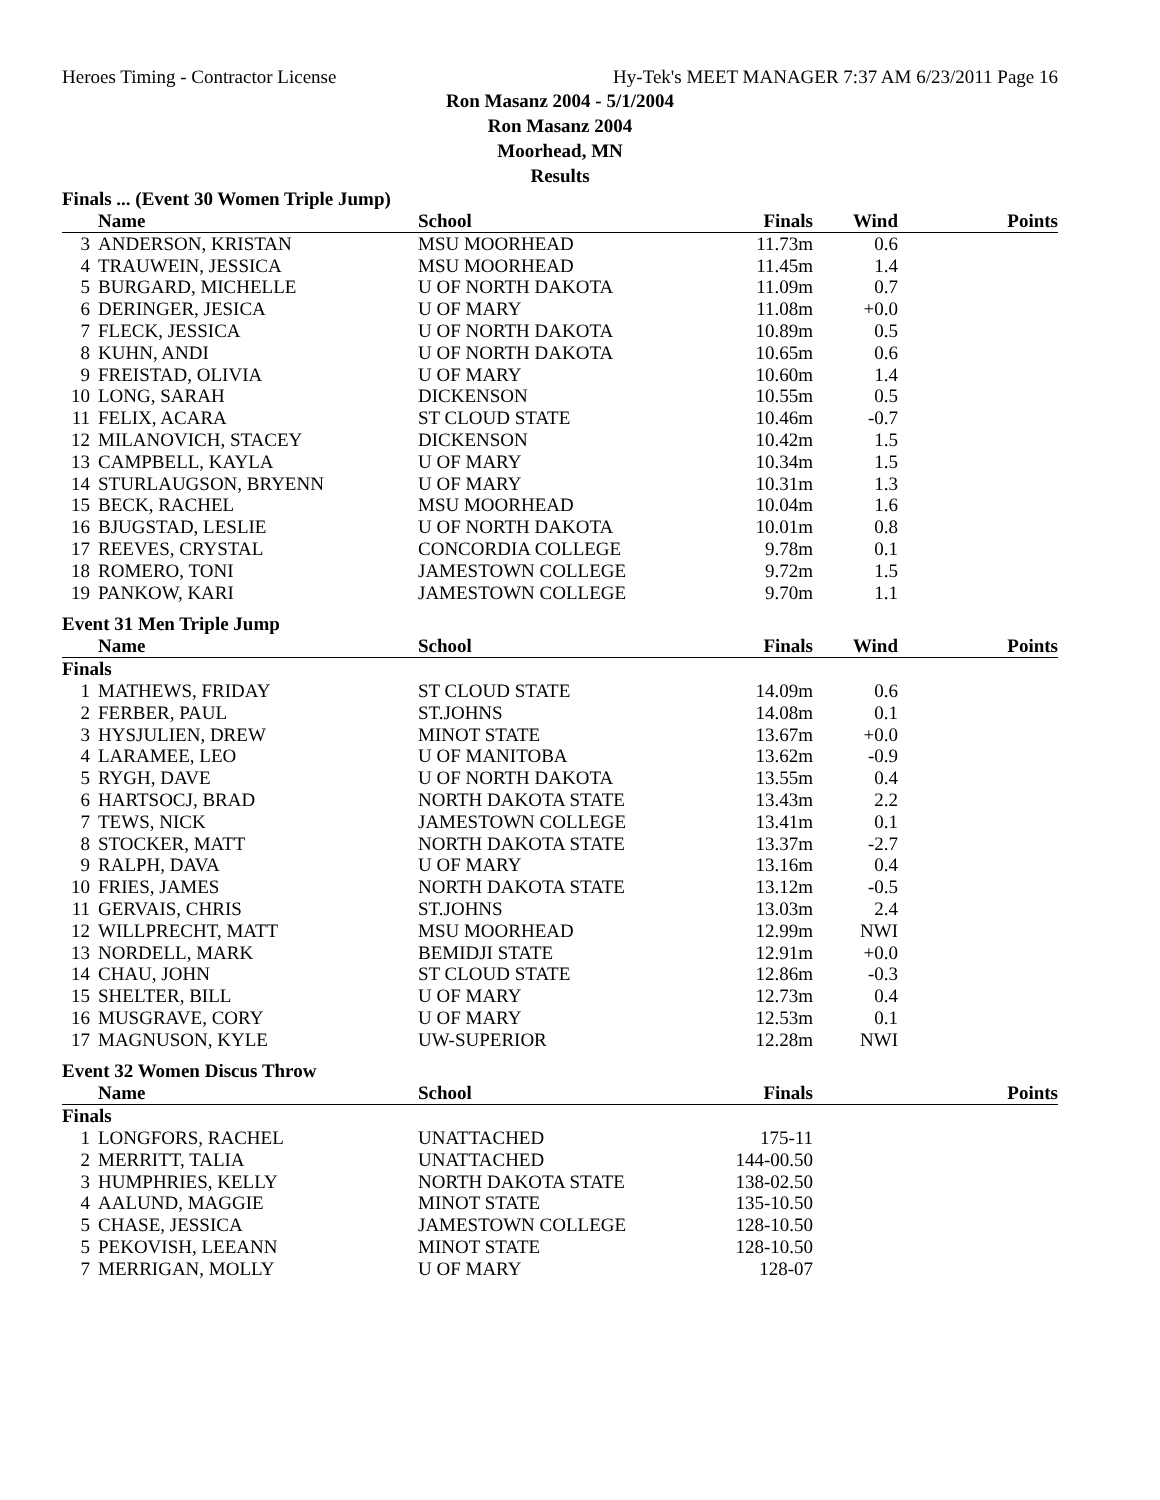Heroes Timing - Contractor License Hy-Tek's MEET MANAGER 7:37 AM 6/23/2011 Page 16
Ron Masanz 2004 - 5/1/2004
Ron Masanz 2004
Moorhead, MN
Results
Finals ... (Event 30 Women Triple Jump)
| | Name | School | Finals | Wind | Points |
| --- | --- | --- | --- | --- | --- |
| 3 | ANDERSON, KRISTAN | MSU MOORHEAD | 11.73m | 0.6 | |
| 4 | TRAUWEIN, JESSICA | MSU MOORHEAD | 11.45m | 1.4 | |
| 5 | BURGARD, MICHELLE | U OF NORTH DAKOTA | 11.09m | 0.7 | |
| 6 | DERINGER, JESICA | U OF MARY | 11.08m | +0.0 | |
| 7 | FLECK, JESSICA | U OF NORTH DAKOTA | 10.89m | 0.5 | |
| 8 | KUHN, ANDI | U OF NORTH DAKOTA | 10.65m | 0.6 | |
| 9 | FREISTAD, OLIVIA | U OF MARY | 10.60m | 1.4 | |
| 10 | LONG, SARAH | DICKENSON | 10.55m | 0.5 | |
| 11 | FELIX, ACARA | ST CLOUD STATE | 10.46m | -0.7 | |
| 12 | MILANOVICH, STACEY | DICKENSON | 10.42m | 1.5 | |
| 13 | CAMPBELL, KAYLA | U OF MARY | 10.34m | 1.5 | |
| 14 | STURLAUGSON, BRYENN | U OF MARY | 10.31m | 1.3 | |
| 15 | BECK, RACHEL | MSU MOORHEAD | 10.04m | 1.6 | |
| 16 | BJUGSTAD, LESLIE | U OF NORTH DAKOTA | 10.01m | 0.8 | |
| 17 | REEVES, CRYSTAL | CONCORDIA COLLEGE | 9.78m | 0.1 | |
| 18 | ROMERO, TONI | JAMESTOWN COLLEGE | 9.72m | 1.5 | |
| 19 | PANKOW, KARI | JAMESTOWN COLLEGE | 9.70m | 1.1 | |
Event 31 Men Triple Jump
| | Name | School | Finals | Wind | Points |
| --- | --- | --- | --- | --- | --- |
| Finals | | | | | |
| 1 | MATHEWS, FRIDAY | ST CLOUD STATE | 14.09m | 0.6 | |
| 2 | FERBER, PAUL | ST.JOHNS | 14.08m | 0.1 | |
| 3 | HYSJULIEN, DREW | MINOT STATE | 13.67m | +0.0 | |
| 4 | LARAMEE, LEO | U OF MANITOBA | 13.62m | -0.9 | |
| 5 | RYGH, DAVE | U OF NORTH DAKOTA | 13.55m | 0.4 | |
| 6 | HARTSOCJ, BRAD | NORTH DAKOTA STATE | 13.43m | 2.2 | |
| 7 | TEWS, NICK | JAMESTOWN COLLEGE | 13.41m | 0.1 | |
| 8 | STOCKER, MATT | NORTH DAKOTA STATE | 13.37m | -2.7 | |
| 9 | RALPH, DAVA | U OF MARY | 13.16m | 0.4 | |
| 10 | FRIES, JAMES | NORTH DAKOTA STATE | 13.12m | -0.5 | |
| 11 | GERVAIS, CHRIS | ST.JOHNS | 13.03m | 2.4 | |
| 12 | WILLPRECHT, MATT | MSU MOORHEAD | 12.99m | NWI | |
| 13 | NORDELL, MARK | BEMIDJI STATE | 12.91m | +0.0 | |
| 14 | CHAU, JOHN | ST CLOUD STATE | 12.86m | -0.3 | |
| 15 | SHELTER, BILL | U OF MARY | 12.73m | 0.4 | |
| 16 | MUSGRAVE, CORY | U OF MARY | 12.53m | 0.1 | |
| 17 | MAGNUSON, KYLE | UW-SUPERIOR | 12.28m | NWI | |
Event 32 Women Discus Throw
| | Name | School | Finals | | Points |
| --- | --- | --- | --- | --- | --- |
| Finals | | | | | |
| 1 | LONGFORS, RACHEL | UNATTACHED | 175-11 | | |
| 2 | MERRITT, TALIA | UNATTACHED | 144-00.50 | | |
| 3 | HUMPHRIES, KELLY | NORTH DAKOTA STATE | 138-02.50 | | |
| 4 | AALUND, MAGGIE | MINOT STATE | 135-10.50 | | |
| 5 | CHASE, JESSICA | JAMESTOWN COLLEGE | 128-10.50 | | |
| 5 | PEKOVISH, LEEANN | MINOT STATE | 128-10.50 | | |
| 7 | MERRIGAN, MOLLY | U OF MARY | 128-07 | | |